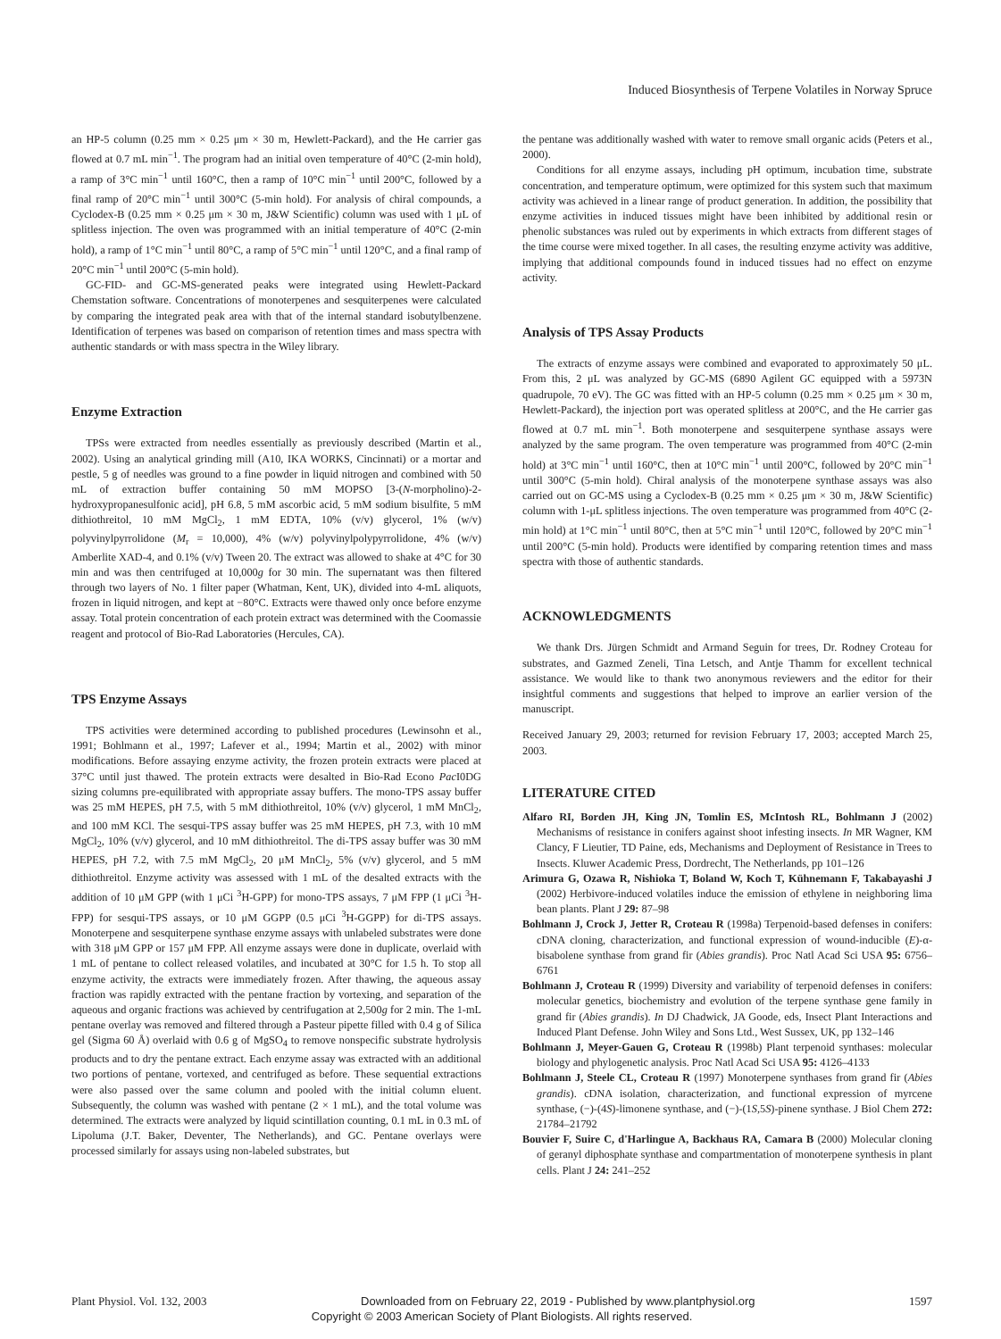Induced Biosynthesis of Terpene Volatiles in Norway Spruce
an HP-5 column (0.25 mm × 0.25 μm × 30 m, Hewlett-Packard), and the He carrier gas flowed at 0.7 mL min<sup>−1</sup>. The program had an initial oven temperature of 40°C (2-min hold), a ramp of 3°C min<sup>−1</sup> until 160°C, then a ramp of 10°C min<sup>−1</sup> until 200°C, followed by a final ramp of 20°C min<sup>−1</sup> until 300°C (5-min hold). For analysis of chiral compounds, a Cyclodex-B (0.25 mm × 0.25 μm × 30 m, J&W Scientific) column was used with 1 μL of splitless injection. The oven was programmed with an initial temperature of 40°C (2-min hold), a ramp of 1°C min<sup>−1</sup> until 80°C, a ramp of 5°C min<sup>−1</sup> until 120°C, and a final ramp of 20°C min<sup>−1</sup> until 200°C (5-min hold).
GC-FID- and GC-MS-generated peaks were integrated using Hewlett-Packard Chemstation software. Concentrations of monoterpenes and sesquiterpenes were calculated by comparing the integrated peak area with that of the internal standard isobutylbenzene. Identification of terpenes was based on comparison of retention times and mass spectra with authentic standards or with mass spectra in the Wiley library.
Enzyme Extraction
TPSs were extracted from needles essentially as previously described (Martin et al., 2002). Using an analytical grinding mill (A10, IKA WORKS, Cincinnati) or a mortar and pestle, 5 g of needles was ground to a fine powder in liquid nitrogen and combined with 50 mL of extraction buffer containing 50 mM MOPSO [3-(N-morpholino)-2-hydroxypropanesulfonic acid], pH 6.8, 5 mM ascorbic acid, 5 mM sodium bisulfite, 5 mM dithiothreitol, 10 mM MgCl<sub>2</sub>, 1 mM EDTA, 10% (v/v) glycerol, 1% (w/v) polyvinylpyrrolidone (M<sub>r</sub> = 10,000), 4% (w/v) polyvinylpolypyrrolidone, 4% (w/v) Amberlite XAD-4, and 0.1% (v/v) Tween 20. The extract was allowed to shake at 4°C for 30 min and was then centrifuged at 10,000g for 30 min. The supernatant was then filtered through two layers of No. 1 filter paper (Whatman, Kent, UK), divided into 4-mL aliquots, frozen in liquid nitrogen, and kept at −80°C. Extracts were thawed only once before enzyme assay. Total protein concentration of each protein extract was determined with the Coomassie reagent and protocol of Bio-Rad Laboratories (Hercules, CA).
TPS Enzyme Assays
TPS activities were determined according to published procedures (Lewinsohn et al., 1991; Bohlmann et al., 1997; Lafever et al., 1994; Martin et al., 2002) with minor modifications. Before assaying enzyme activity, the frozen protein extracts were placed at 37°C until just thawed. The protein extracts were desalted in Bio-Rad Econo Pac I0DG sizing columns pre-equilibrated with appropriate assay buffers. The mono-TPS assay buffer was 25 mM HEPES, pH 7.5, with 5 mM dithiothreitol, 10% (v/v) glycerol, 1 mM MnCl<sub>2</sub>, and 100 mM KCl. The sesqui-TPS assay buffer was 25 mM HEPES, pH 7.3, with 10 mM MgCl<sub>2</sub>, 10% (v/v) glycerol, and 10 mM dithiothreitol. The di-TPS assay buffer was 30 mM HEPES, pH 7.2, with 7.5 mM MgCl<sub>2</sub>, 20 μM MnCl<sub>2</sub>, 5% (v/v) glycerol, and 5 mM dithiothreitol. Enzyme activity was assessed with 1 mL of the desalted extracts with the addition of 10 μM GPP (with 1 μCi <sup>3</sup>H-GPP) for mono-TPS assays, 7 μM FPP (1 μCi <sup>3</sup>H-FPP) for sesqui-TPS assays, or 10 μM GGPP (0.5 μCi <sup>3</sup>H-GGPP) for di-TPS assays. Monoterpene and sesquiterpene synthase enzyme assays with unlabeled substrates were done with 318 μM GPP or 157 μM FPP. All enzyme assays were done in duplicate, overlaid with 1 mL of pentane to collect released volatiles, and incubated at 30°C for 1.5 h. To stop all enzyme activity, the extracts were immediately frozen. After thawing, the aqueous assay fraction was rapidly extracted with the pentane fraction by vortexing, and separation of the aqueous and organic fractions was achieved by centrifugation at 2,500g for 2 min. The 1-mL pentane overlay was removed and filtered through a Pasteur pipette filled with 0.4 g of Silica gel (Sigma 60 Å) overlaid with 0.6 g of MgSO<sub>4</sub> to remove nonspecific substrate hydrolysis products and to dry the pentane extract. Each enzyme assay was extracted with an additional two portions of pentane, vortexed, and centrifuged as before. These sequential extractions were also passed over the same column and pooled with the initial column eluent. Subsequently, the column was washed with pentane (2 × 1 mL), and the total volume was determined. The extracts were analyzed by liquid scintillation counting, 0.1 mL in 0.3 mL of Lipoluma (J.T. Baker, Deventer, The Netherlands), and GC. Pentane overlays were processed similarly for assays using non-labeled substrates, but
the pentane was additionally washed with water to remove small organic acids (Peters et al., 2000).
Conditions for all enzyme assays, including pH optimum, incubation time, substrate concentration, and temperature optimum, were optimized for this system such that maximum activity was achieved in a linear range of product generation. In addition, the possibility that enzyme activities in induced tissues might have been inhibited by additional resin or phenolic substances was ruled out by experiments in which extracts from different stages of the time course were mixed together. In all cases, the resulting enzyme activity was additive, implying that additional compounds found in induced tissues had no effect on enzyme activity.
Analysis of TPS Assay Products
The extracts of enzyme assays were combined and evaporated to approximately 50 μL. From this, 2 μL was analyzed by GC-MS (6890 Agilent GC equipped with a 5973N quadrupole, 70 eV). The GC was fitted with an HP-5 column (0.25 mm × 0.25 μm × 30 m, Hewlett-Packard), the injection port was operated splitless at 200°C, and the He carrier gas flowed at 0.7 mL min<sup>−1</sup>. Both monoterpene and sesquiterpene synthase assays were analyzed by the same program. The oven temperature was programmed from 40°C (2-min hold) at 3°C min<sup>−1</sup> until 160°C, then at 10°C min<sup>−1</sup> until 200°C, followed by 20°C min<sup>−1</sup> until 300°C (5-min hold). Chiral analysis of the monoterpene synthase assays was also carried out on GC-MS using a Cyclodex-B (0.25 mm × 0.25 μm × 30 m, J&W Scientific) column with 1-μL splitless injections. The oven temperature was programmed from 40°C (2-min hold) at 1°C min<sup>−1</sup> until 80°C, then at 5°C min<sup>−1</sup> until 120°C, followed by 20°C min<sup>−1</sup> until 200°C (5-min hold). Products were identified by comparing retention times and mass spectra with those of authentic standards.
ACKNOWLEDGMENTS
We thank Drs. Jürgen Schmidt and Armand Seguin for trees, Dr. Rodney Croteau for substrates, and Gazmed Zeneli, Tina Letsch, and Antje Thamm for excellent technical assistance. We would like to thank two anonymous reviewers and the editor for their insightful comments and suggestions that helped to improve an earlier version of the manuscript.
Received January 29, 2003; returned for revision February 17, 2003; accepted March 25, 2003.
LITERATURE CITED
Alfaro RI, Borden JH, King JN, Tomlin ES, McIntosh RL, Bohlmann J (2002) Mechanisms of resistance in conifers against shoot infesting insects. In MR Wagner, KM Clancy, F Lieutier, TD Paine, eds, Mechanisms and Deployment of Resistance in Trees to Insects. Kluwer Academic Press, Dordrecht, The Netherlands, pp 101–126
Arimura G, Ozawa R, Nishioka T, Boland W, Koch T, Kühnemann F, Takabayashi J (2002) Herbivore-induced volatiles induce the emission of ethylene in neighboring lima bean plants. Plant J 29: 87–98
Bohlmann J, Crock J, Jetter R, Croteau R (1998a) Terpenoid-based defenses in conifers: cDNA cloning, characterization, and functional expression of wound-inducible (E)-α-bisabolene synthase from grand fir (Abies grandis). Proc Natl Acad Sci USA 95: 6756–6761
Bohlmann J, Croteau R (1999) Diversity and variability of terpenoid defenses in conifers: molecular genetics, biochemistry and evolution of the terpene synthase gene family in grand fir (Abies grandis). In DJ Chadwick, JA Goode, eds, Insect Plant Interactions and Induced Plant Defense. John Wiley and Sons Ltd., West Sussex, UK, pp 132–146
Bohlmann J, Meyer-Gauen G, Croteau R (1998b) Plant terpenoid synthases: molecular biology and phylogenetic analysis. Proc Natl Acad Sci USA 95: 4126–4133
Bohlmann J, Steele CL, Croteau R (1997) Monoterpene synthases from grand fir (Abies grandis). cDNA isolation, characterization, and functional expression of myrcene synthase, (−)-(4S)-limonene synthase, and (−)-(1S,5S)-pinene synthase. J Biol Chem 272: 21784–21792
Bouvier F, Suire C, d'Harlingue A, Backhaus RA, Camara B (2000) Molecular cloning of geranyl diphosphate synthase and compartmentation of monoterpene synthesis in plant cells. Plant J 24: 241–252
Plant Physiol. Vol. 132, 2003 Downloaded from on February 22, 2019 - Published by www.plantphysiol.org 1597
Copyright © 2003 American Society of Plant Biologists. All rights reserved.